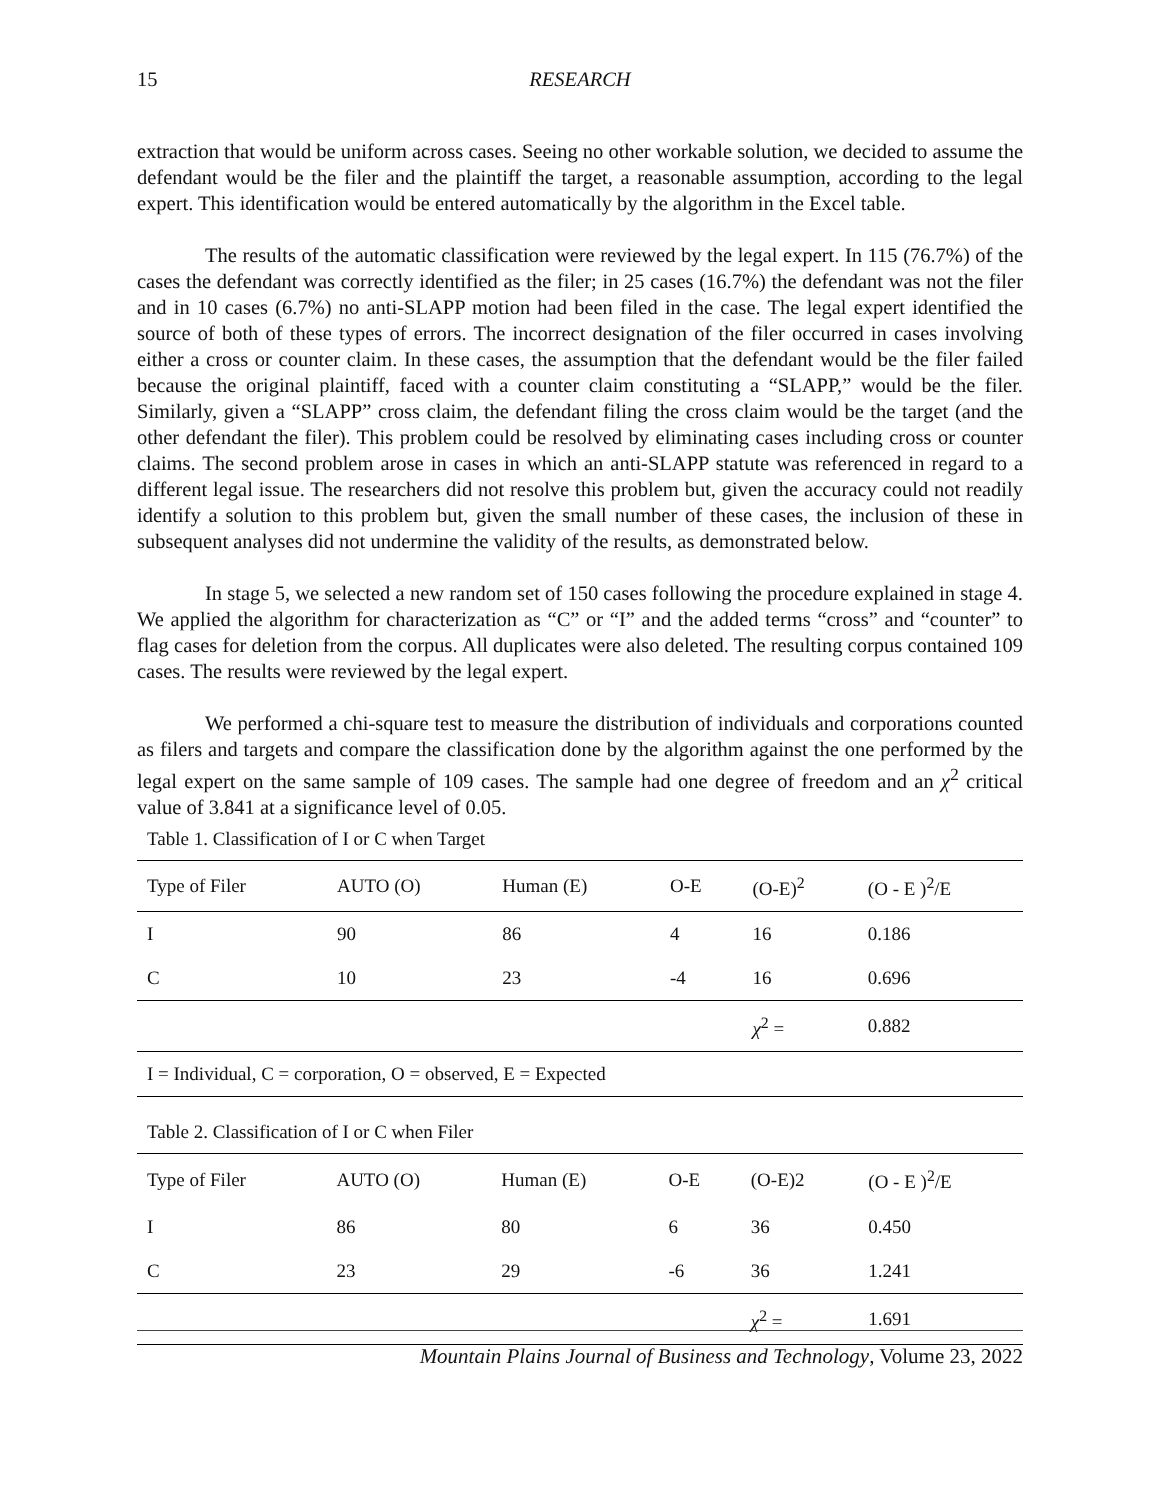15 RESEARCH
extraction that would be uniform across cases. Seeing no other workable solution, we decided to assume the defendant would be the filer and the plaintiff the target, a reasonable assumption, according to the legal expert. This identification would be entered automatically by the algorithm in the Excel table.
The results of the automatic classification were reviewed by the legal expert. In 115 (76.7%) of the cases the defendant was correctly identified as the filer; in 25 cases (16.7%) the defendant was not the filer and in 10 cases (6.7%) no anti-SLAPP motion had been filed in the case. The legal expert identified the source of both of these types of errors. The incorrect designation of the filer occurred in cases involving either a cross or counter claim. In these cases, the assumption that the defendant would be the filer failed because the original plaintiff, faced with a counter claim constituting a “SLAPP,” would be the filer. Similarly, given a “SLAPP” cross claim, the defendant filing the cross claim would be the target (and the other defendant the filer). This problem could be resolved by eliminating cases including cross or counter claims. The second problem arose in cases in which an anti-SLAPP statute was referenced in regard to a different legal issue. The researchers did not resolve this problem but, given the accuracy could not readily identify a solution to this problem but, given the small number of these cases, the inclusion of these in subsequent analyses did not undermine the validity of the results, as demonstrated below.
In stage 5, we selected a new random set of 150 cases following the procedure explained in stage 4. We applied the algorithm for characterization as “C” or “I” and the added terms “cross” and “counter” to flag cases for deletion from the corpus. All duplicates were also deleted. The resulting corpus contained 109 cases. The results were reviewed by the legal expert.
We performed a chi-square test to measure the distribution of individuals and corporations counted as filers and targets and compare the classification done by the algorithm against the one performed by the legal expert on the same sample of 109 cases. The sample had one degree of freedom and an χ<sup>2</sup> critical value of 3.841 at a significance level of 0.05.
Table 1. Classification of I or C when Target
| Type of Filer | AUTO (O) | Human (E) | O-E | (O-E)<sup>2</sup> | (O - E )<sup>2</sup>/E |
| I | 90 | 86 | 4 | 16 | 0.186 |
| C | 10 | 23 | -4 | 16 | 0.696 |
| | | | | χ<sup>2</sup> = | 0.882 |
| I = Individual, C = corporation, O = observed, E = Expected | | | | | |
Table 2. Classification of I or C when Filer
| Type of Filer | AUTO (O) | Human (E) | O-E | (O-E)2 | (O - E )<sup>2</sup>/E |
| I | 86 | 80 | 6 | 36 | 0.450 |
| C | 23 | 29 | -6 | 36 | 1.241 |
| | | | | χ<sup>2</sup> = | 1.691 |
Mountain Plains Journal of Business and Technology, Volume 23, 2022